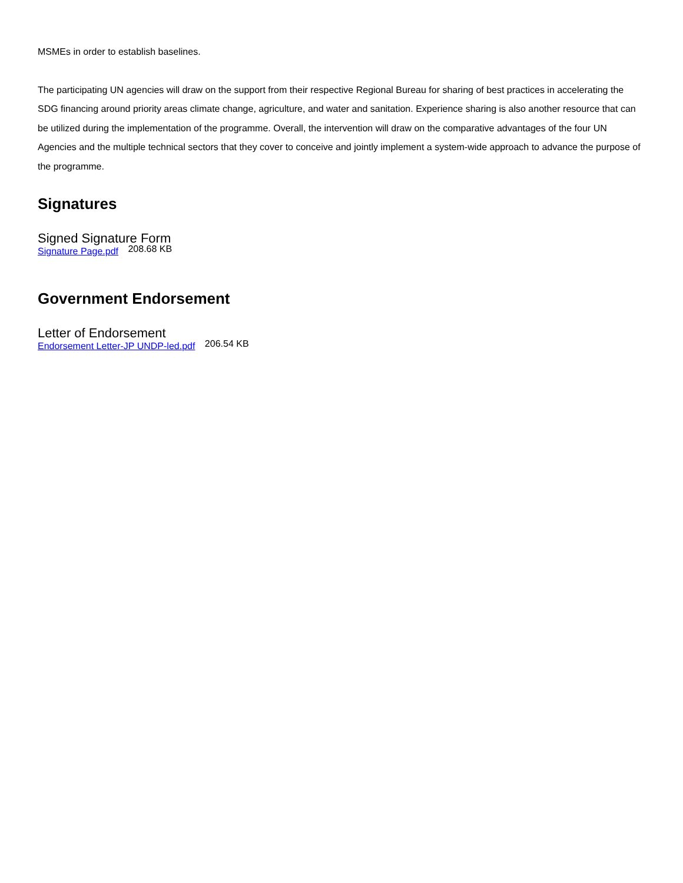MSMEs in order to establish baselines.
The participating UN agencies will draw on the support from their respective Regional Bureau for sharing of best practices in accelerating the SDG financing around priority areas climate change, agriculture, and water and sanitation. Experience sharing is also another resource that can be utilized during the implementation of the programme. Overall, the intervention will draw on the comparative advantages of the four UN Agencies and the multiple technical sectors that they cover to conceive and jointly implement a system-wide approach to advance the purpose of the programme.
Signatures
Signed Signature Form
Signature Page.pdf 208.68 KB
Government Endorsement
Letter of Endorsement
Endorsement Letter-JP UNDP-led.pdf 206.54 KB